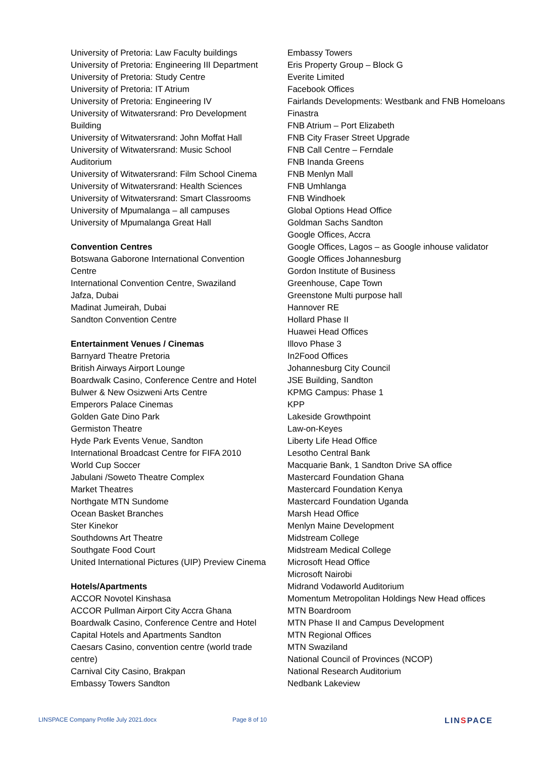University of Pretoria: Law Faculty buildings
University of Pretoria: Engineering III Department
University of Pretoria: Study Centre
University of Pretoria: IT Atrium
University of Pretoria: Engineering IV
University of Witwatersrand: Pro Development
Building
University of Witwatersrand: John Moffat Hall
University of Witwatersrand: Music School
Auditorium
University of Witwatersrand: Film School Cinema
University of Witwatersrand: Health Sciences
University of Witwatersrand: Smart Classrooms
University of Mpumalanga – all campuses
University of Mpumalanga Great Hall
Convention Centres
Botswana Gaborone International Convention
Centre
International Convention Centre, Swaziland
Jafza, Dubai
Madinat Jumeirah, Dubai
Sandton Convention Centre
Entertainment Venues / Cinemas
Barnyard Theatre Pretoria
British Airways Airport Lounge
Boardwalk Casino, Conference Centre and Hotel
Bulwer & New Osizweni Arts Centre
Emperors Palace Cinemas
Golden Gate Dino Park
Germiston Theatre
Hyde Park Events Venue, Sandton
International Broadcast Centre for FIFA 2010
World Cup Soccer
Jabulani /Soweto Theatre Complex
Market Theatres
Northgate MTN Sundome
Ocean Basket Branches
Ster Kinekor
Southdowns Art Theatre
Southgate Food Court
United International Pictures (UIP) Preview Cinema
Hotels/Apartments
ACCOR Novotel Kinshasa
ACCOR Pullman Airport City Accra Ghana
Boardwalk Casino, Conference Centre and Hotel
Capital Hotels and Apartments Sandton
Caesars Casino, convention centre (world trade
centre)
Carnival City Casino, Brakpan
Embassy Towers Sandton
Embassy Towers
Eris Property Group – Block G
Everite Limited
Facebook Offices
Fairlands Developments: Westbank and FNB Homeloans
Finastra
FNB Atrium – Port Elizabeth
FNB City Fraser Street Upgrade
FNB Call Centre – Ferndale
FNB Inanda Greens
FNB Menlyn Mall
FNB Umhlanga
FNB Windhoek
Global Options Head Office
Goldman Sachs Sandton
Google Offices, Accra
Google Offices, Lagos – as Google inhouse validator
Google Offices Johannesburg
Gordon Institute of Business
Greenhouse, Cape Town
Greenstone Multi purpose hall
Hannover RE
Hollard Phase II
Huawei Head Offices
Illovo Phase 3
In2Food Offices
Johannesburg City Council
JSE Building, Sandton
KPMG Campus: Phase 1
KPP
Lakeside Growthpoint
Law-on-Keyes
Liberty Life Head Office
Lesotho Central Bank
Macquarie Bank, 1 Sandton Drive SA office
Mastercard Foundation Ghana
Mastercard Foundation Kenya
Mastercard Foundation Uganda
Marsh Head Office
Menlyn Maine Development
Midstream College
Midstream Medical College
Microsoft Head Office
Microsoft Nairobi
Midrand Vodaworld Auditorium
Momentum Metropolitan Holdings New Head offices
MTN Boardroom
MTN Phase II and Campus Development
MTN Regional Offices
MTN Swaziland
National Council of Provinces (NCOP)
National Research Auditorium
Nedbank Lakeview
LINSPACE Company Profile July 2021.docx Page 8 of 10 LINSPACE